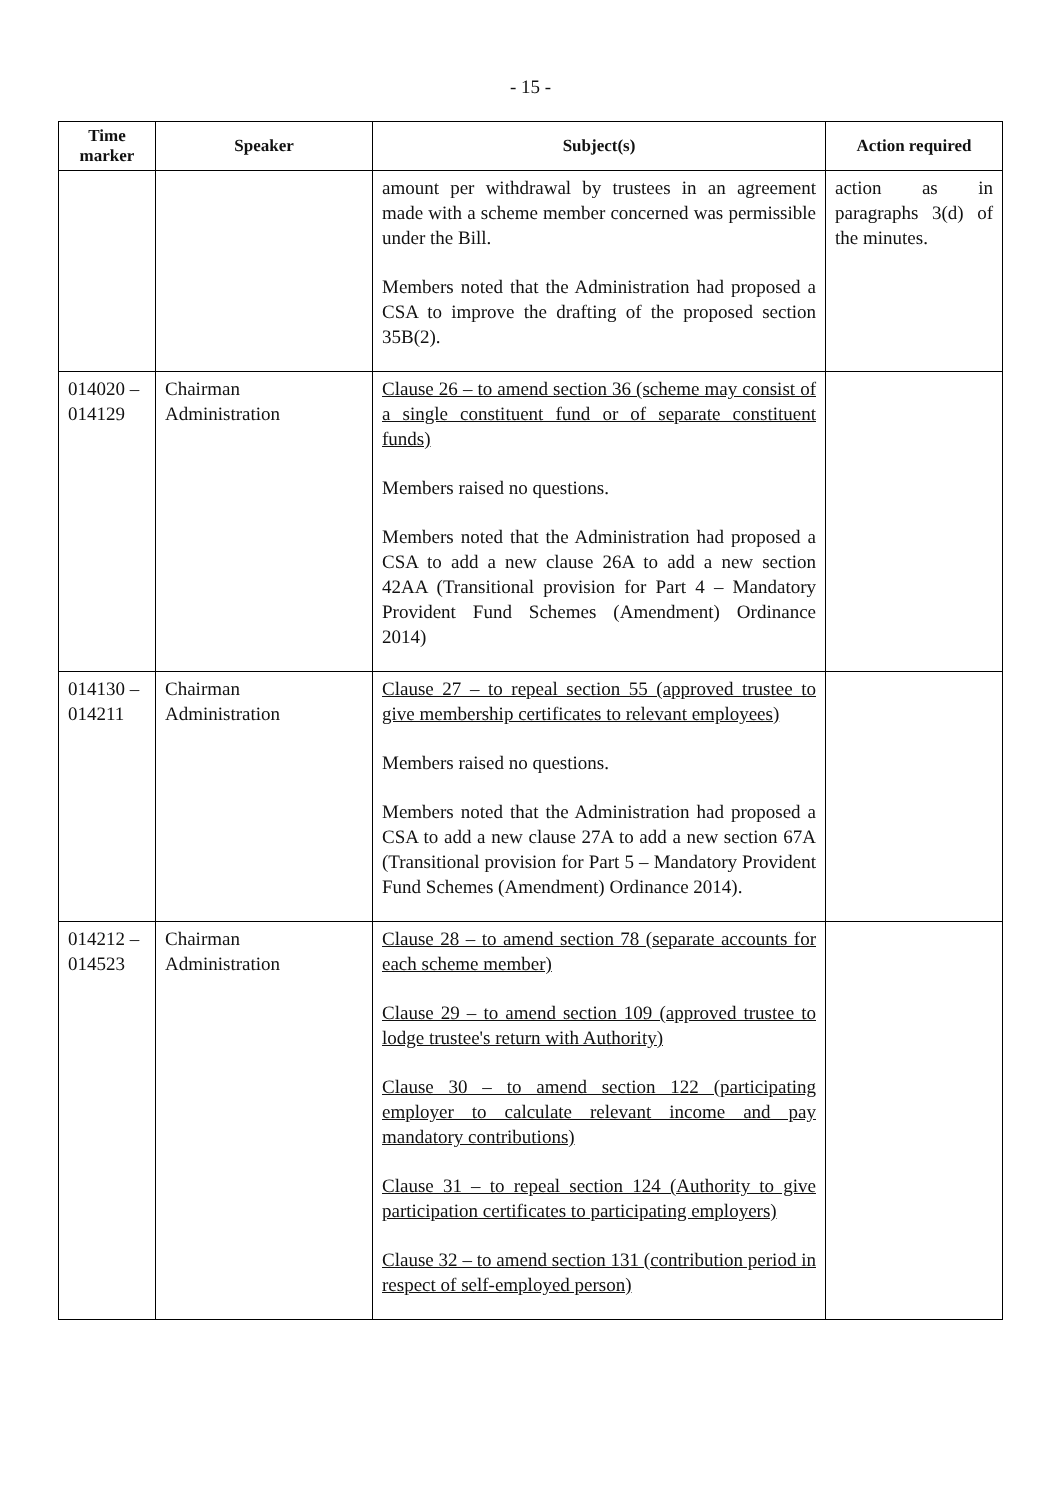- 15 -
| Time marker | Speaker | Subject(s) | Action required |
| --- | --- | --- | --- |
| | | amount per withdrawal by trustees in an agreement made with a scheme member concerned was permissible under the Bill. Members noted that the Administration had proposed a CSA to improve the drafting of the proposed section 35B(2). | action as in paragraphs 3(d) of the minutes. |
| 014020 – 014129 | Chairman Administration | Clause 26 – to amend section 36 (scheme may consist of a single constituent fund or of separate constituent funds) Members raised no questions. Members noted that the Administration had proposed a CSA to add a new clause 26A to add a new section 42AA (Transitional provision for Part 4 – Mandatory Provident Fund Schemes (Amendment) Ordinance 2014) | |
| 014130 – 014211 | Chairman Administration | Clause 27 – to repeal section 55 (approved trustee to give membership certificates to relevant employees) Members raised no questions. Members noted that the Administration had proposed a CSA to add a new clause 27A to add a new section 67A (Transitional provision for Part 5 – Mandatory Provident Fund Schemes (Amendment) Ordinance 2014). | |
| 014212 – 014523 | Chairman Administration | Clause 28 – to amend section 78 (separate accounts for each scheme member) Clause 29 – to amend section 109 (approved trustee to lodge trustee's return with Authority) Clause 30 – to amend section 122 (participating employer to calculate relevant income and pay mandatory contributions) Clause 31 – to repeal section 124 (Authority to give participation certificates to participating employers) Clause 32 – to amend section 131 (contribution period in respect of self-employed person) | |